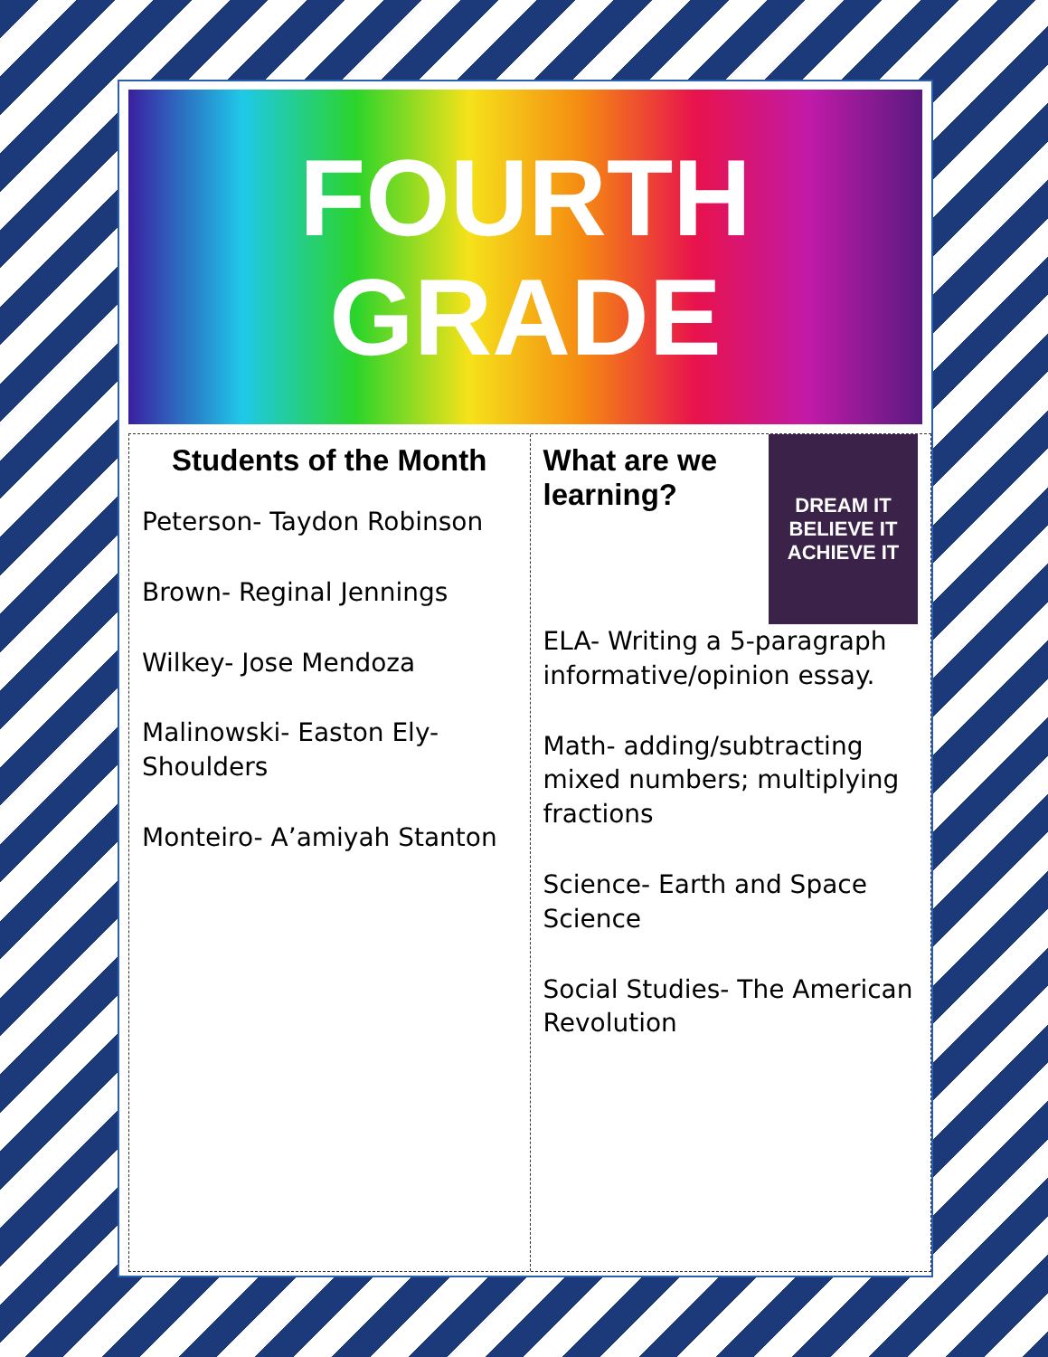FOURTH
GRADE
Students of the Month
Peterson- Taydon Robinson
Brown- Reginal Jennings
Wilkey- Jose Mendoza
Malinowski- Easton Ely-Shoulders
Monteiro- A’amiyah Stanton
DREAM IT
BELIEVE IT
ACHIEVE IT
What are we learning?
ELA- Writing a 5-paragraph informative/opinion essay.
Math- adding/subtracting mixed numbers; multiplying fractions
Science- Earth and Space Science
Social Studies- The American Revolution